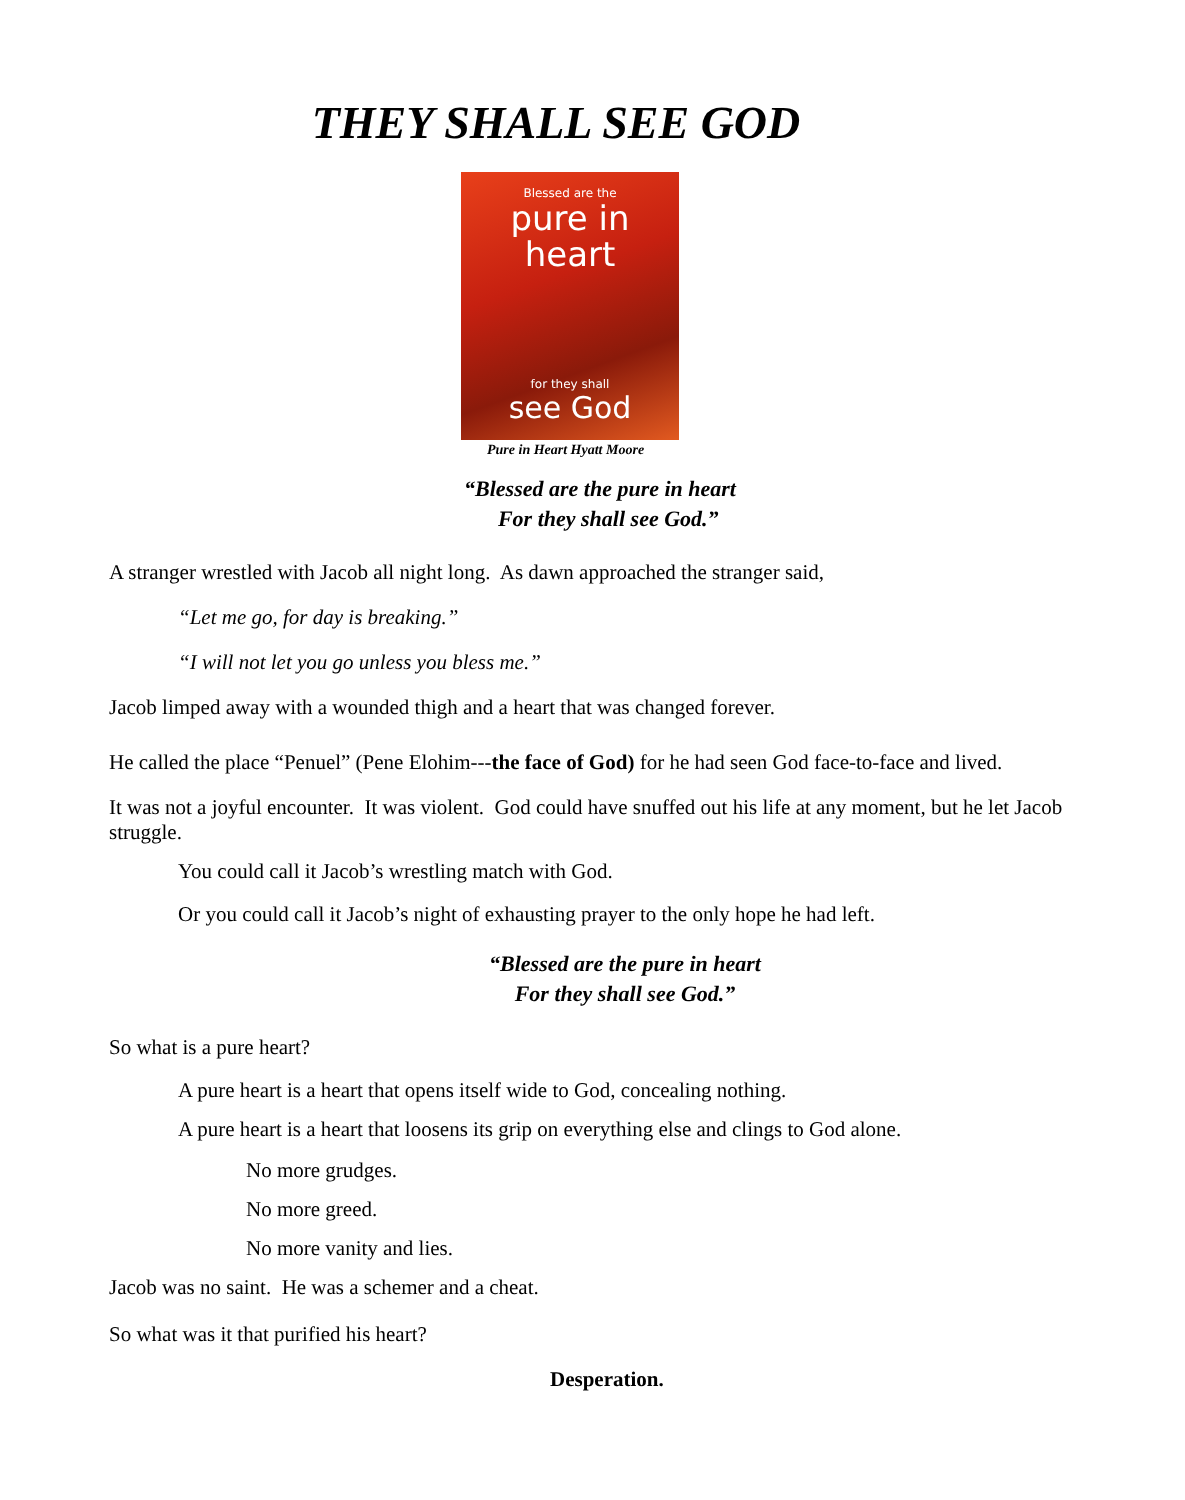THEY SHALL SEE GOD
Blessed are the
pure in heart
for they shall
see God
Pure in Heart Hyatt Moore
“Blessed are the pure in heart
For they shall see God.”
A stranger wrestled with Jacob all night long. As dawn approached the stranger said,
“Let me go, for day is breaking.”
“I will not let you go unless you bless me.”
Jacob limped away with a wounded thigh and a heart that was changed forever.
He called the place “Penuel” (Pene Elohim---the face of God) for he had seen God face-to-face and lived.
It was not a joyful encounter. It was violent. God could have snuffed out his life at any moment, but he let Jacob struggle.
You could call it Jacob’s wrestling match with God.
Or you could call it Jacob’s night of exhausting prayer to the only hope he had left.
“Blessed are the pure in heart
For they shall see God.”
So what is a pure heart?
A pure heart is a heart that opens itself wide to God, concealing nothing.
A pure heart is a heart that loosens its grip on everything else and clings to God alone.
No more grudges.
No more greed.
No more vanity and lies.
Jacob was no saint. He was a schemer and a cheat.
So what was it that purified his heart?
Desperation.